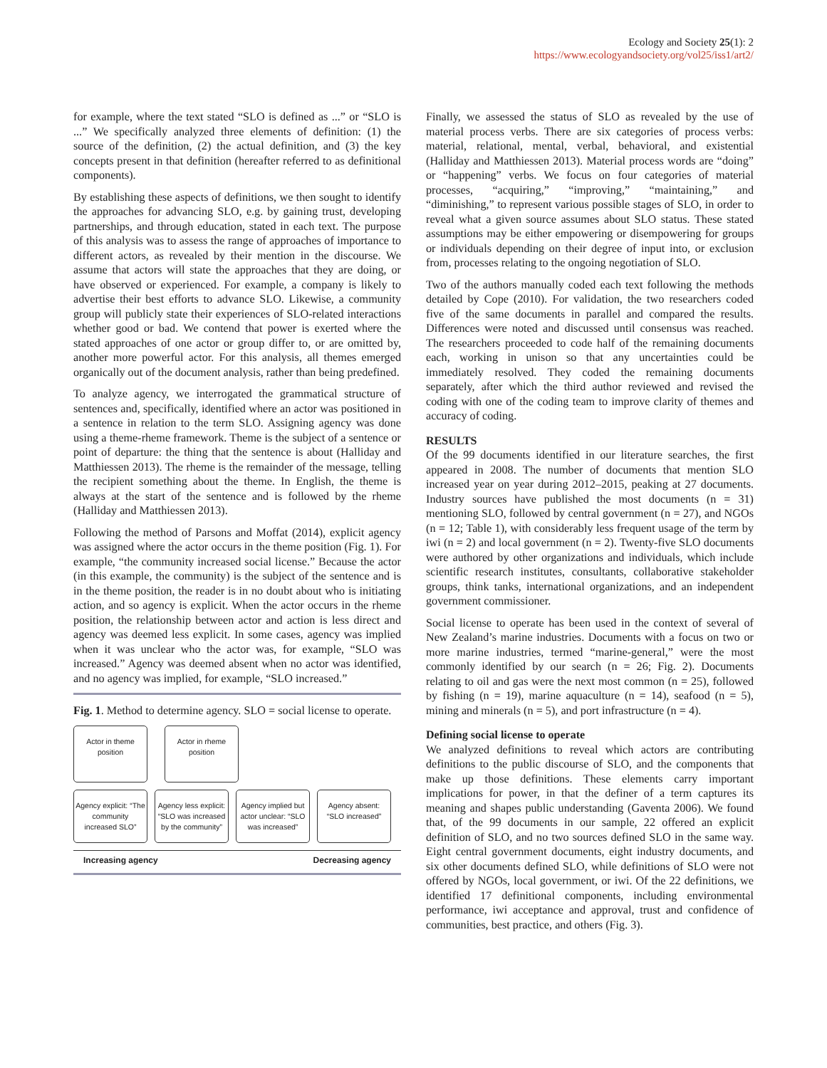Ecology and Society 25(1): 2
https://www.ecologyandsociety.org/vol25/iss1/art2/
for example, where the text stated “SLO is defined as ...” or “SLO is ...” We specifically analyzed three elements of definition: (1) the source of the definition, (2) the actual definition, and (3) the key concepts present in that definition (hereafter referred to as definitional components).
By establishing these aspects of definitions, we then sought to identify the approaches for advancing SLO, e.g. by gaining trust, developing partnerships, and through education, stated in each text. The purpose of this analysis was to assess the range of approaches of importance to different actors, as revealed by their mention in the discourse. We assume that actors will state the approaches that they are doing, or have observed or experienced. For example, a company is likely to advertise their best efforts to advance SLO. Likewise, a community group will publicly state their experiences of SLO-related interactions whether good or bad. We contend that power is exerted where the stated approaches of one actor or group differ to, or are omitted by, another more powerful actor. For this analysis, all themes emerged organically out of the document analysis, rather than being predefined.
To analyze agency, we interrogated the grammatical structure of sentences and, specifically, identified where an actor was positioned in a sentence in relation to the term SLO. Assigning agency was done using a theme-rheme framework. Theme is the subject of a sentence or point of departure: the thing that the sentence is about (Halliday and Matthiessen 2013). The rheme is the remainder of the message, telling the recipient something about the theme. In English, the theme is always at the start of the sentence and is followed by the rheme (Halliday and Matthiessen 2013).
Following the method of Parsons and Moffat (2014), explicit agency was assigned where the actor occurs in the theme position (Fig. 1). For example, “the community increased social license.” Because the actor (in this example, the community) is the subject of the sentence and is in the theme position, the reader is in no doubt about who is initiating action, and so agency is explicit. When the actor occurs in the rheme position, the relationship between actor and action is less direct and agency was deemed less explicit. In some cases, agency was implied when it was unclear who the actor was, for example, “SLO was increased.” Agency was deemed absent when no actor was identified, and no agency was implied, for example, “SLO increased.”
Fig. 1. Method to determine agency. SLO = social license to operate.
Actor in theme position
Actor in rheme position
Agency explicit: “The community increased SLO”
Agency less explicit: “SLO was increased by the community”
Agency implied but actor unclear: “SLO was increased”
Agency absent: “SLO increased”
Increasing agency Decreasing agency
Finally, we assessed the status of SLO as revealed by the use of material process verbs. There are six categories of process verbs: material, relational, mental, verbal, behavioral, and existential (Halliday and Matthiessen 2013). Material process words are “doing” or “happening” verbs. We focus on four categories of material processes, “acquiring,” “improving,” “maintaining,” and “diminishing,” to represent various possible stages of SLO, in order to reveal what a given source assumes about SLO status. These stated assumptions may be either empowering or disempowering for groups or individuals depending on their degree of input into, or exclusion from, processes relating to the ongoing negotiation of SLO.
Two of the authors manually coded each text following the methods detailed by Cope (2010). For validation, the two researchers coded five of the same documents in parallel and compared the results. Differences were noted and discussed until consensus was reached. The researchers proceeded to code half of the remaining documents each, working in unison so that any uncertainties could be immediately resolved. They coded the remaining documents separately, after which the third author reviewed and revised the coding with one of the coding team to improve clarity of themes and accuracy of coding.
RESULTS
Of the 99 documents identified in our literature searches, the first appeared in 2008. The number of documents that mention SLO increased year on year during 2012–2015, peaking at 27 documents. Industry sources have published the most documents (n = 31) mentioning SLO, followed by central government (n = 27), and NGOs (n = 12; Table 1), with considerably less frequent usage of the term by iwi (n = 2) and local government (n = 2). Twenty-five SLO documents were authored by other organizations and individuals, which include scientific research institutes, consultants, collaborative stakeholder groups, think tanks, international organizations, and an independent government commissioner.
Social license to operate has been used in the context of several of New Zealand’s marine industries. Documents with a focus on two or more marine industries, termed “marine-general,” were the most commonly identified by our search (n = 26; Fig. 2). Documents relating to oil and gas were the next most common (n = 25), followed by fishing (n = 19), marine aquaculture (n = 14), seafood (n = 5), mining and minerals (n = 5), and port infrastructure (n = 4).
Defining social license to operate
We analyzed definitions to reveal which actors are contributing definitions to the public discourse of SLO, and the components that make up those definitions. These elements carry important implications for power, in that the definer of a term captures its meaning and shapes public understanding (Gaventa 2006). We found that, of the 99 documents in our sample, 22 offered an explicit definition of SLO, and no two sources defined SLO in the same way. Eight central government documents, eight industry documents, and six other documents defined SLO, while definitions of SLO were not offered by NGOs, local government, or iwi. Of the 22 definitions, we identified 17 definitional components, including environmental performance, iwi acceptance and approval, trust and confidence of communities, best practice, and others (Fig. 3).